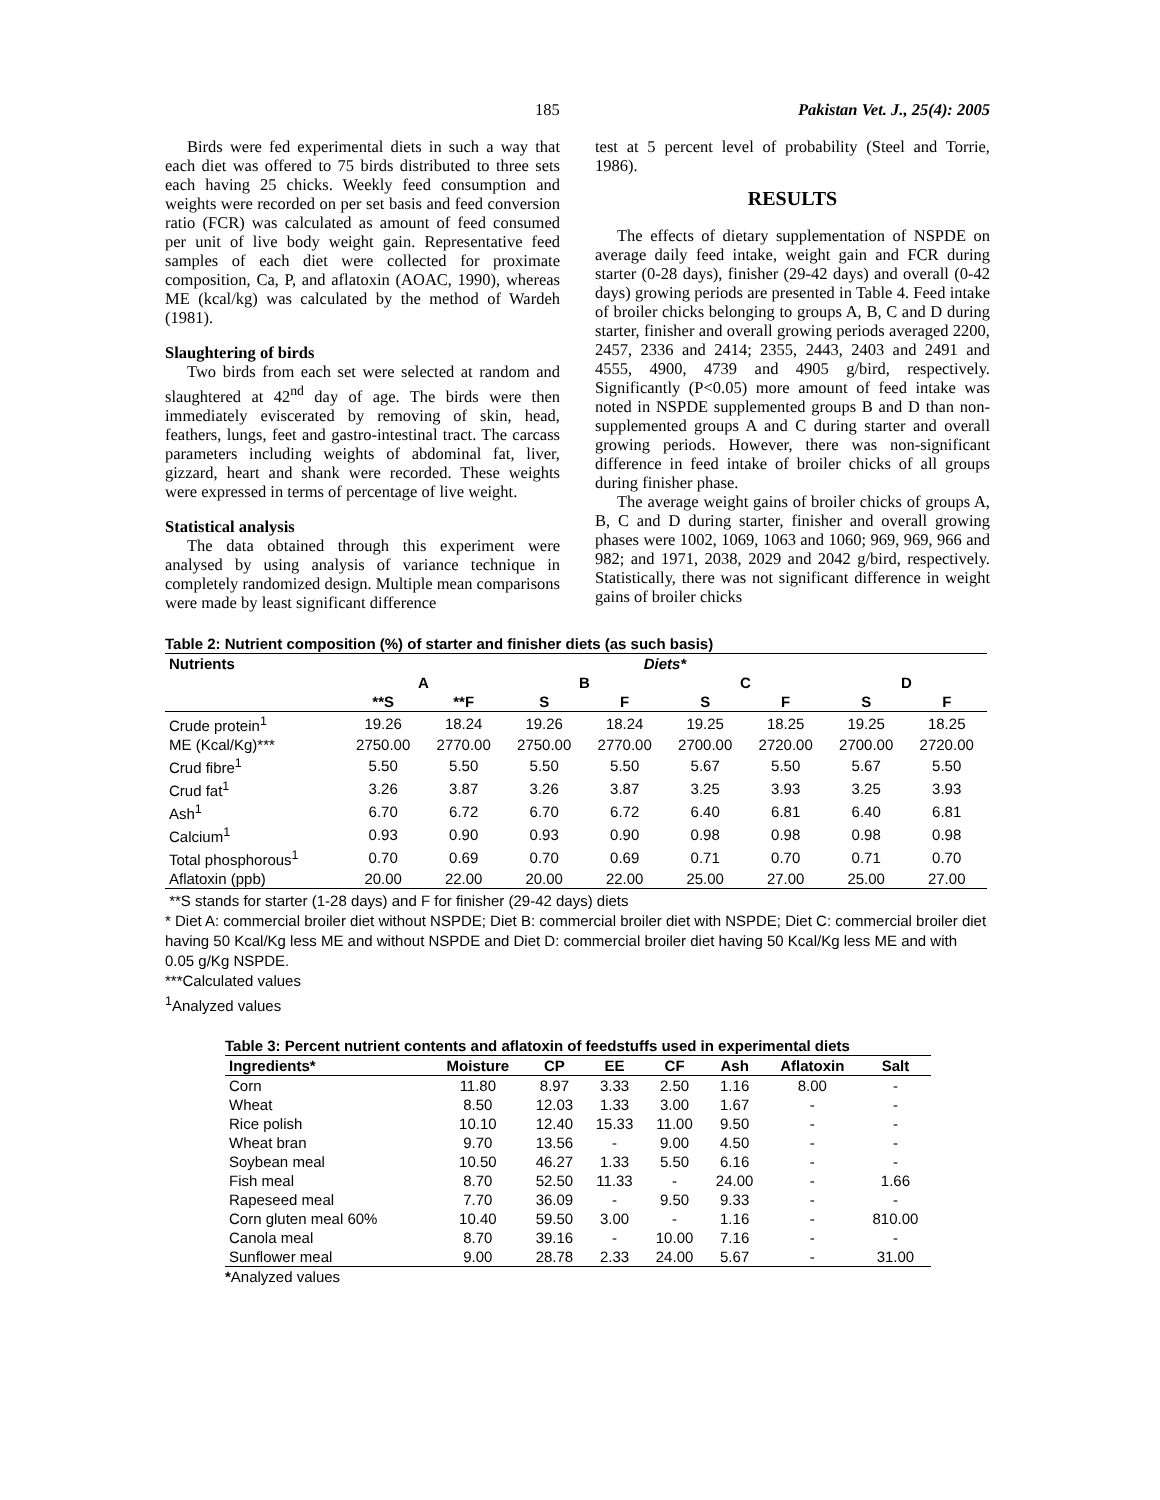185 Pakistan Vet. J., 25(4): 2005
Birds were fed experimental diets in such a way that each diet was offered to 75 birds distributed to three sets each having 25 chicks. Weekly feed consumption and weights were recorded on per set basis and feed conversion ratio (FCR) was calculated as amount of feed consumed per unit of live body weight gain. Representative feed samples of each diet were collected for proximate composition, Ca, P, and aflatoxin (AOAC, 1990), whereas ME (kcal/kg) was calculated by the method of Wardeh (1981).
Slaughtering of birds
Two birds from each set were selected at random and slaughtered at 42<sup>nd</sup> day of age. The birds were then immediately eviscerated by removing of skin, head, feathers, lungs, feet and gastro-intestinal tract. The carcass parameters including weights of abdominal fat, liver, gizzard, heart and shank were recorded. These weights were expressed in terms of percentage of live weight.
Statistical analysis
The data obtained through this experiment were analysed by using analysis of variance technique in completely randomized design. Multiple mean comparisons were made by least significant difference
test at 5 percent level of probability (Steel and Torrie, 1986).
RESULTS
The effects of dietary supplementation of NSPDE on average daily feed intake, weight gain and FCR during starter (0-28 days), finisher (29-42 days) and overall (0-42 days) growing periods are presented in Table 4. Feed intake of broiler chicks belonging to groups A, B, C and D during starter, finisher and overall growing periods averaged 2200, 2457, 2336 and 2414; 2355, 2443, 2403 and 2491 and 4555, 4900, 4739 and 4905 g/bird, respectively. Significantly (P<0.05) more amount of feed intake was noted in NSPDE supplemented groups B and D than non-supplemented groups A and C during starter and overall growing periods. However, there was non-significant difference in feed intake of broiler chicks of all groups during finisher phase.
The average weight gains of broiler chicks of groups A, B, C and D during starter, finisher and overall growing phases were 1002, 1069, 1063 and 1060; 969, 969, 966 and 982; and 1971, 2038, 2029 and 2042 g/bird, respectively. Statistically, there was not significant difference in weight gains of broiler chicks
Table 2: Nutrient composition (%) of starter and finisher diets (as such basis)
| Nutrients | Diets* | | | | | | | |
| --- | --- | --- | --- | --- | --- | --- | --- | --- |
| | A | | B | | C | | D | |
| | **S | **F | S | F | S | F | S | F |
| Crude protein<sup>1</sup> | 19.26 | 18.24 | 19.26 | 18.24 | 19.25 | 18.25 | 19.25 | 18.25 |
| ME (Kcal/Kg)*** | 2750.00 | 2770.00 | 2750.00 | 2770.00 | 2700.00 | 2720.00 | 2700.00 | 2720.00 |
| Crud fibre<sup>1</sup> | 5.50 | 5.50 | 5.50 | 5.50 | 5.67 | 5.50 | 5.67 | 5.50 |
| Crud fat<sup>1</sup> | 3.26 | 3.87 | 3.26 | 3.87 | 3.25 | 3.93 | 3.25 | 3.93 |
| Ash<sup>1</sup> | 6.70 | 6.72 | 6.70 | 6.72 | 6.40 | 6.81 | 6.40 | 6.81 |
| Calcium<sup>1</sup> | 0.93 | 0.90 | 0.93 | 0.90 | 0.98 | 0.98 | 0.98 | 0.98 |
| Total phosphorous<sup>1</sup> | 0.70 | 0.69 | 0.70 | 0.69 | 0.71 | 0.70 | 0.71 | 0.70 |
| Aflatoxin (ppb) | 20.00 | 22.00 | 20.00 | 22.00 | 25.00 | 27.00 | 25.00 | 27.00 |
**S stands for starter (1-28 days) and F for finisher (29-42 days) diets
* Diet A: commercial broiler diet without NSPDE; Diet B: commercial broiler diet with NSPDE; Diet C: commercial broiler diet having 50 Kcal/Kg less ME and without NSPDE and Diet D: commercial broiler diet having 50 Kcal/Kg less ME and with 0.05 g/Kg NSPDE.
***Calculated values
<sup>1</sup> Analyzed values
Table 3: Percent nutrient contents and aflatoxin of feedstuffs used in experimental diets
| Ingredients* | Moisture | CP | EE | CF | Ash | Aflatoxin | Salt |
| --- | --- | --- | --- | --- | --- | --- | --- |
| Corn | 11.80 | 8.97 | 3.33 | 2.50 | 1.16 | 8.00 | - |
| Wheat | 8.50 | 12.03 | 1.33 | 3.00 | 1.67 | - | - |
| Rice polish | 10.10 | 12.40 | 15.33 | 11.00 | 9.50 | - | - |
| Wheat bran | 9.70 | 13.56 | - | 9.00 | 4.50 | - | - |
| Soybean meal | 10.50 | 46.27 | 1.33 | 5.50 | 6.16 | - | - |
| Fish meal | 8.70 | 52.50 | 11.33 | - | 24.00 | - | 1.66 |
| Rapeseed meal | 7.70 | 36.09 | - | 9.50 | 9.33 | - | - |
| Corn gluten meal 60% | 10.40 | 59.50 | 3.00 | - | 1.16 | - | 810.00 |
| Canola meal | 8.70 | 39.16 | - | 10.00 | 7.16 | - | - |
| Sunflower meal | 9.00 | 28.78 | 2.33 | 24.00 | 5.67 | - | 31.00 |
*Analyzed values